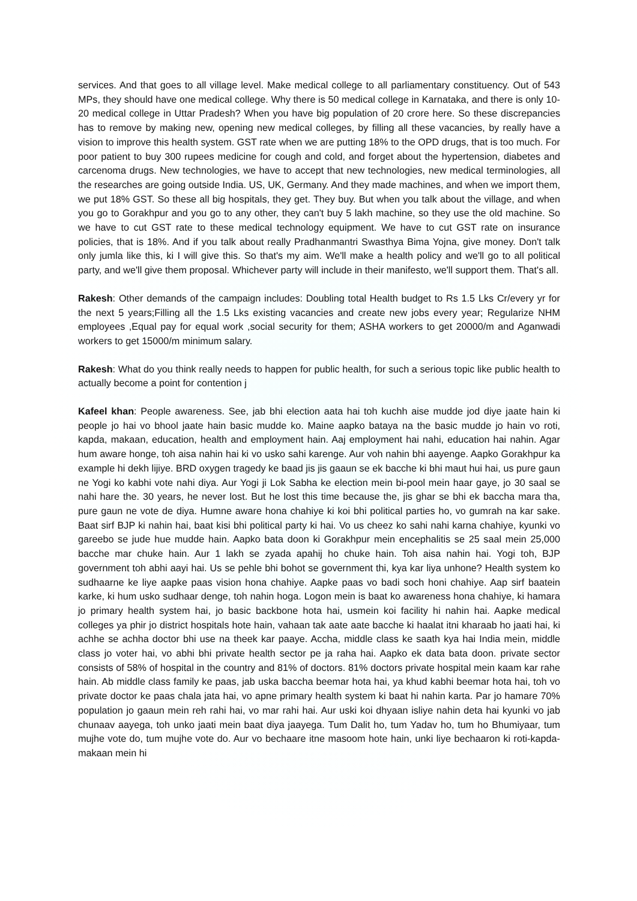services. And that goes to all village level. Make medical college to all parliamentary constituency. Out of 543 MPs, they should have one medical college. Why there is 50 medical college in Karnataka, and there is only 10-20 medical college in Uttar Pradesh? When you have big population of 20 crore here. So these discrepancies has to remove by making new, opening new medical colleges, by filling all these vacancies, by really have a vision to improve this health system. GST rate when we are putting 18% to the OPD drugs, that is too much. For poor patient to buy 300 rupees medicine for cough and cold, and forget about the hypertension, diabetes and carcenoma drugs. New technologies, we have to accept that new technologies, new medical terminologies, all the researches are going outside India. US, UK, Germany. And they made machines, and when we import them, we put 18% GST. So these all big hospitals, they get. They buy. But when you talk about the village, and when you go to Gorakhpur and you go to any other, they can't buy 5 lakh machine, so they use the old machine. So we have to cut GST rate to these medical technology equipment. We have to cut GST rate on insurance policies, that is 18%. And if you talk about really Pradhanmantri Swasthya Bima Yojna, give money. Don't talk only jumla like this, ki I will give this. So that's my aim. We'll make a health policy and we'll go to all political party, and we'll give them proposal. Whichever party will include in their manifesto, we'll support them. That's all.
Rakesh: Other demands of the campaign includes: Doubling total Health budget to Rs 1.5 Lks Cr/every yr for the next 5 years;Filling all the 1.5 Lks existing vacancies and create new jobs every year; Regularize NHM employees ,Equal pay for equal work ,social security for them; ASHA workers to get 20000/m and Aganwadi workers to get 15000/m minimum salary.
Rakesh: What do you think really needs to happen for public health, for such a serious topic like public health to actually become a point for contention j
Kafeel khan: People awareness. See, jab bhi election aata hai toh kuchh aise mudde jod diye jaate hain ki people jo hai vo bhool jaate hain basic mudde ko. Maine aapko bataya na the basic mudde jo hain vo roti, kapda, makaan, education, health and employment hain. Aaj employment hai nahi, education hai nahin. Agar hum aware honge, toh aisa nahin hai ki vo usko sahi karenge. Aur voh nahin bhi aayenge. Aapko Gorakhpur ka example hi dekh lijiye. BRD oxygen tragedy ke baad jis jis gaaun se ek bacche ki bhi maut hui hai, us pure gaun ne Yogi ko kabhi vote nahi diya. Aur Yogi ji Lok Sabha ke election mein bi-pool mein haar gaye, jo 30 saal se nahi hare the. 30 years, he never lost. But he lost this time because the, jis ghar se bhi ek baccha mara tha, pure gaun ne vote de diya. Humne aware hona chahiye ki koi bhi political parties ho, vo gumrah na kar sake. Baat sirf BJP ki nahin hai, baat kisi bhi political party ki hai. Vo us cheez ko sahi nahi karna chahiye, kyunki vo gareebo se jude hue mudde hain. Aapko bata doon ki Gorakhpur mein encephalitis se 25 saal mein 25,000 bacche mar chuke hain. Aur 1 lakh se zyada apahij ho chuke hain. Toh aisa nahin hai. Yogi toh, BJP government toh abhi aayi hai. Us se pehle bhi bohot se government thi, kya kar liya unhone? Health system ko sudhaarne ke liye aapke paas vision hona chahiye. Aapke paas vo badi soch honi chahiye. Aap sirf baatein karke, ki hum usko sudhaar denge, toh nahin hoga. Logon mein is baat ko awareness hona chahiye, ki hamara jo primary health system hai, jo basic backbone hota hai, usmein koi facility hi nahin hai. Aapke medical colleges ya phir jo district hospitals hote hain, vahaan tak aate aate bacche ki haalat itni kharaab ho jaati hai, ki achhe se achha doctor bhi use na theek kar paaye. Accha, middle class ke saath kya hai India mein, middle class jo voter hai, vo abhi bhi private health sector pe ja raha hai. Aapko ek data bata doon. private sector consists of 58% of hospital in the country and 81% of doctors. 81% doctors private hospital mein kaam kar rahe hain. Ab middle class family ke paas, jab uska baccha beemar hota hai, ya khud kabhi beemar hota hai, toh vo private doctor ke paas chala jata hai, vo apne primary health system ki baat hi nahin karta. Par jo hamare 70% population jo gaaun mein reh rahi hai, vo mar rahi hai. Aur uski koi dhyaan isliye nahin deta hai kyunki vo jab chunaav aayega, toh unko jaati mein baat diya jaayega. Tum Dalit ho, tum Yadav ho, tum ho Bhumiyaar, tum mujhe vote do, tum mujhe vote do. Aur vo bechaare itne masoom hote hain, unki liye bechaaron ki roti-kapda-makaan mein hi